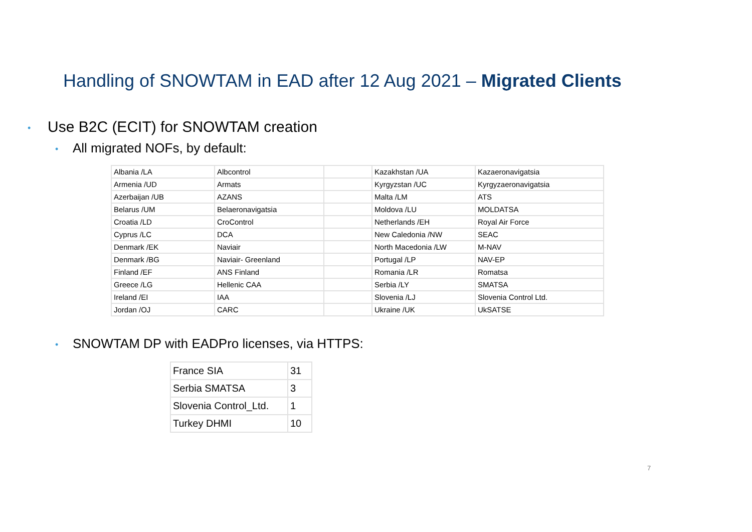Handling of SNOWTAM in EAD after 12 Aug 2021 – Migrated Clients
• Use B2C (ECIT) for SNOWTAM creation
• All migrated NOFs, by default:
| Albania /LA | Albcontrol | | Kazakhstan /UA | Kazaeronavigatsia |
| Armenia /UD | Armats | | Kyrgyzstan /UC | Kyrgyzaeronavigatsia |
| Azerbaijan /UB | AZANS | | Malta /LM | ATS |
| Belarus /UM | Belaeronavigatsia | | Moldova /LU | MOLDATSA |
| Croatia /LD | CroControl | | Netherlands /EH | Royal Air Force |
| Cyprus /LC | DCA | | New Caledonia /NW | SEAC |
| Denmark /EK | Naviair | | North Macedonia /LW | M-NAV |
| Denmark /BG | Naviair- Greenland | | Portugal /LP | NAV-EP |
| Finland /EF | ANS Finland | | Romania /LR | Romatsa |
| Greece /LG | Hellenic CAA | | Serbia /LY | SMATSA |
| Ireland /EI | IAA | | Slovenia /LJ | Slovenia Control Ltd. |
| Jordan /OJ | CARC | | Ukraine /UK | UkSATSE |
• SNOWTAM DP with EADPro licenses, via HTTPS:
| France SIA | 31 |
| Serbia SMATSA | 3 |
| Slovenia Control_Ltd. | 1 |
| Turkey DHMI | 10 |
7